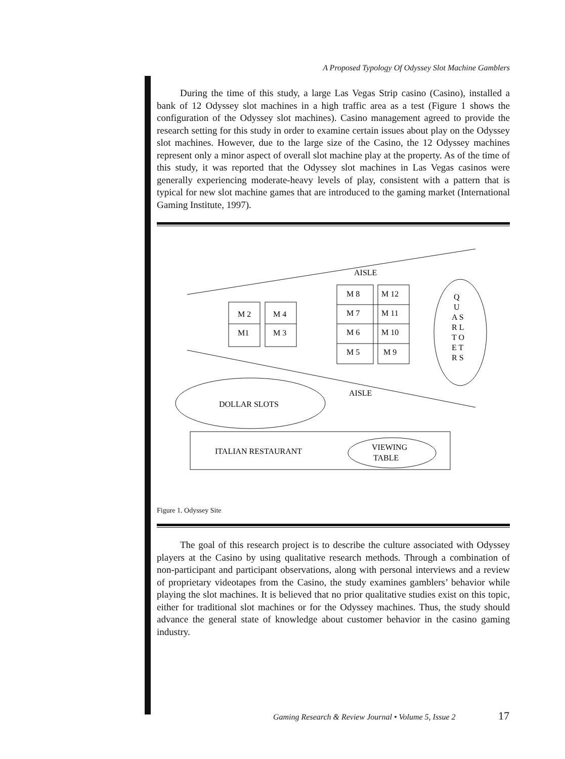A Proposed Typology Of Odyssey Slot Machine Gamblers
During the time of this study, a large Las Vegas Strip casino (Casino), installed a bank of 12 Odyssey slot machines in a high traffic area as a test (Figure 1 shows the configuration of the Odyssey slot machines). Casino management agreed to provide the research setting for this study in order to examine certain issues about play on the Odyssey slot machines. However, due to the large size of the Casino, the 12 Odyssey machines represent only a minor aspect of overall slot machine play at the property. As of the time of this study, it was reported that the Odyssey slot machines in Las Vegas casinos were generally experiencing moderate-heavy levels of play, consistent with a pattern that is typical for new slot machine games that are introduced to the gaming market (International Gaming Institute, 1997).
AISLE
M 2
M 4
M1
M 3
M 8
M 12
M 7
M 11
M 6
M 10
M 5
M 9
Q
U
A S
R L
T O
E T
R S
AISLE
DOLLAR SLOTS
ITALIAN RESTAURANT
VIEWING
TABLE
Figure 1. Odyssey Site
The goal of this research project is to describe the culture associated with Odyssey players at the Casino by using qualitative research methods. Through a combination of non-participant and participant observations, along with personal interviews and a review of proprietary videotapes from the Casino, the study examines gamblers’ behavior while playing the slot machines. It is believed that no prior qualitative studies exist on this topic, either for traditional slot machines or for the Odyssey machines. Thus, the study should advance the general state of knowledge about customer behavior in the casino gaming industry.
Gaming Research & Review Journal • Volume 5, Issue 2
17